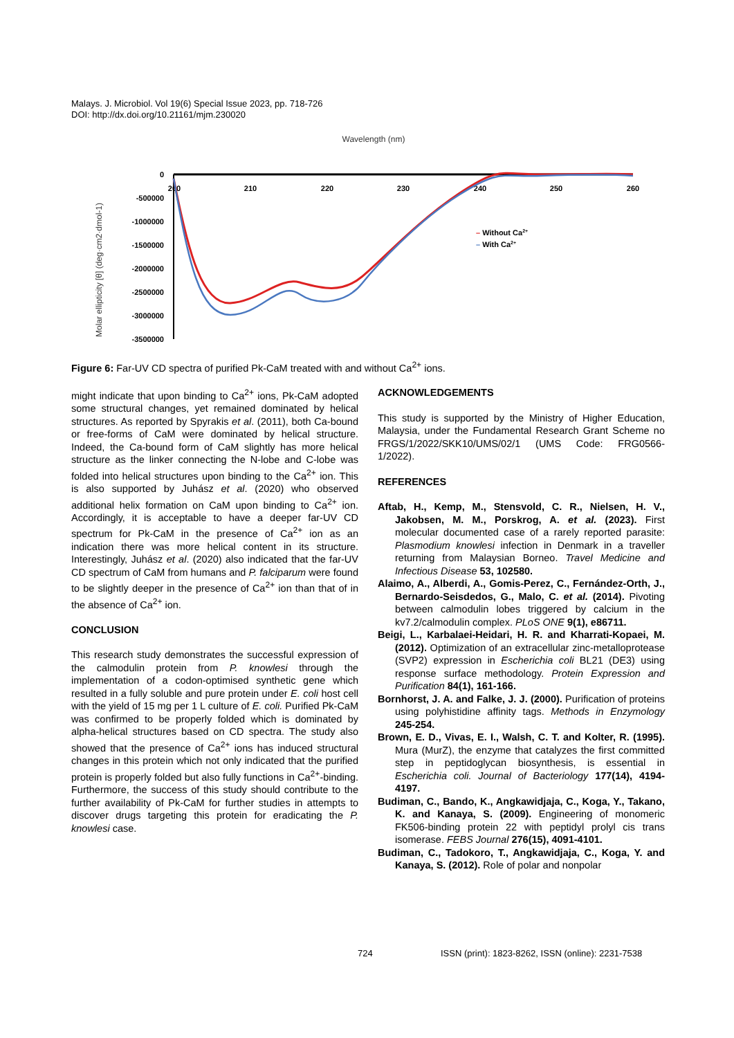Malays. J. Microbiol. Vol 19(6) Special Issue 2023, pp. 718-726
DOI: http://dx.doi.org/10.21161/mjm.230020
Wavelength (nm)
Molar ellipticity [θ] (deg·cm2·dmol-1)
0
-500000
-1000000
-1500000
-2000000
-2500000
-3000000
-3500000
200
210
220
230
240
250
260
– Without Ca2+
– With Ca2+
Figure 6: Far-UV CD spectra of purified Pk-CaM treated with and without Ca<sup>2+</sup> ions.
might indicate that upon binding to Ca<sup>2+</sup> ions, Pk-CaM adopted some structural changes, yet remained dominated by helical structures. As reported by Spyrakis et al. (2011), both Ca-bound or free-forms of CaM were dominated by helical structure. Indeed, the Ca-bound form of CaM slightly has more helical structure as the linker connecting the N-lobe and C-lobe was folded into helical structures upon binding to the Ca<sup>2+</sup> ion. This is also supported by Juhász et al. (2020) who observed additional helix formation on CaM upon binding to Ca<sup>2+</sup> ion. Accordingly, it is acceptable to have a deeper far-UV CD spectrum for Pk-CaM in the presence of Ca<sup>2+</sup> ion as an indication there was more helical content in its structure. Interestingly, Juhász et al. (2020) also indicated that the far-UV CD spectrum of CaM from humans and P. falciparum were found to be slightly deeper in the presence of Ca<sup>2+</sup> ion than that of in the absence of Ca<sup>2+</sup> ion.
CONCLUSION
This research study demonstrates the successful expression of the calmodulin protein from P. knowlesi through the implementation of a codon-optimised synthetic gene which resulted in a fully soluble and pure protein under E. coli host cell with the yield of 15 mg per 1 L culture of E. coli. Purified Pk-CaM was confirmed to be properly folded which is dominated by alpha-helical structures based on CD spectra. The study also showed that the presence of Ca<sup>2+</sup> ions has induced structural changes in this protein which not only indicated that the purified protein is properly folded but also fully functions in Ca<sup>2+</sup>-binding. Furthermore, the success of this study should contribute to the further availability of Pk-CaM for further studies in attempts to discover drugs targeting this protein for eradicating the P. knowlesi case.
ACKNOWLEDGEMENTS
This study is supported by the Ministry of Higher Education, Malaysia, under the Fundamental Research Grant Scheme no FRGS/1/2022/SKK10/UMS/02/1 (UMS Code: FRG0566-1/2022).
REFERENCES
Aftab, H., Kemp, M., Stensvold, C. R., Nielsen, H. V., Jakobsen, M. M., Porskrog, A. et al. (2023). First molecular documented case of a rarely reported parasite: Plasmodium knowlesi infection in Denmark in a traveller returning from Malaysian Borneo. Travel Medicine and Infectious Disease 53, 102580.
Alaimo, A., Alberdi, A., Gomis-Perez, C., Fernández-Orth, J., Bernardo-Seisdedos, G., Malo, C. et al. (2014). Pivoting between calmodulin lobes triggered by calcium in the kv7.2/calmodulin complex. PLoS ONE 9(1), e86711.
Beigi, L., Karbalaei-Heidari, H. R. and Kharrati-Kopaei, M. (2012). Optimization of an extracellular zinc-metalloprotease (SVP2) expression in Escherichia coli BL21 (DE3) using response surface methodology. Protein Expression and Purification 84(1), 161-166.
Bornhorst, J. A. and Falke, J. J. (2000). Purification of proteins using polyhistidine affinity tags. Methods in Enzymology 245-254.
Brown, E. D., Vivas, E. I., Walsh, C. T. and Kolter, R. (1995). Mura (MurZ), the enzyme that catalyzes the first committed step in peptidoglycan biosynthesis, is essential in Escherichia coli. Journal of Bacteriology 177(14), 4194-4197.
Budiman, C., Bando, K., Angkawidjaja, C., Koga, Y., Takano, K. and Kanaya, S. (2009). Engineering of monomeric FK506-binding protein 22 with peptidyl prolyl cis trans isomerase. FEBS Journal 276(15), 4091-4101.
Budiman, C., Tadokoro, T., Angkawidjaja, C., Koga, Y. and Kanaya, S. (2012). Role of polar and nonpolar
724
ISSN (print): 1823-8262, ISSN (online): 2231-7538